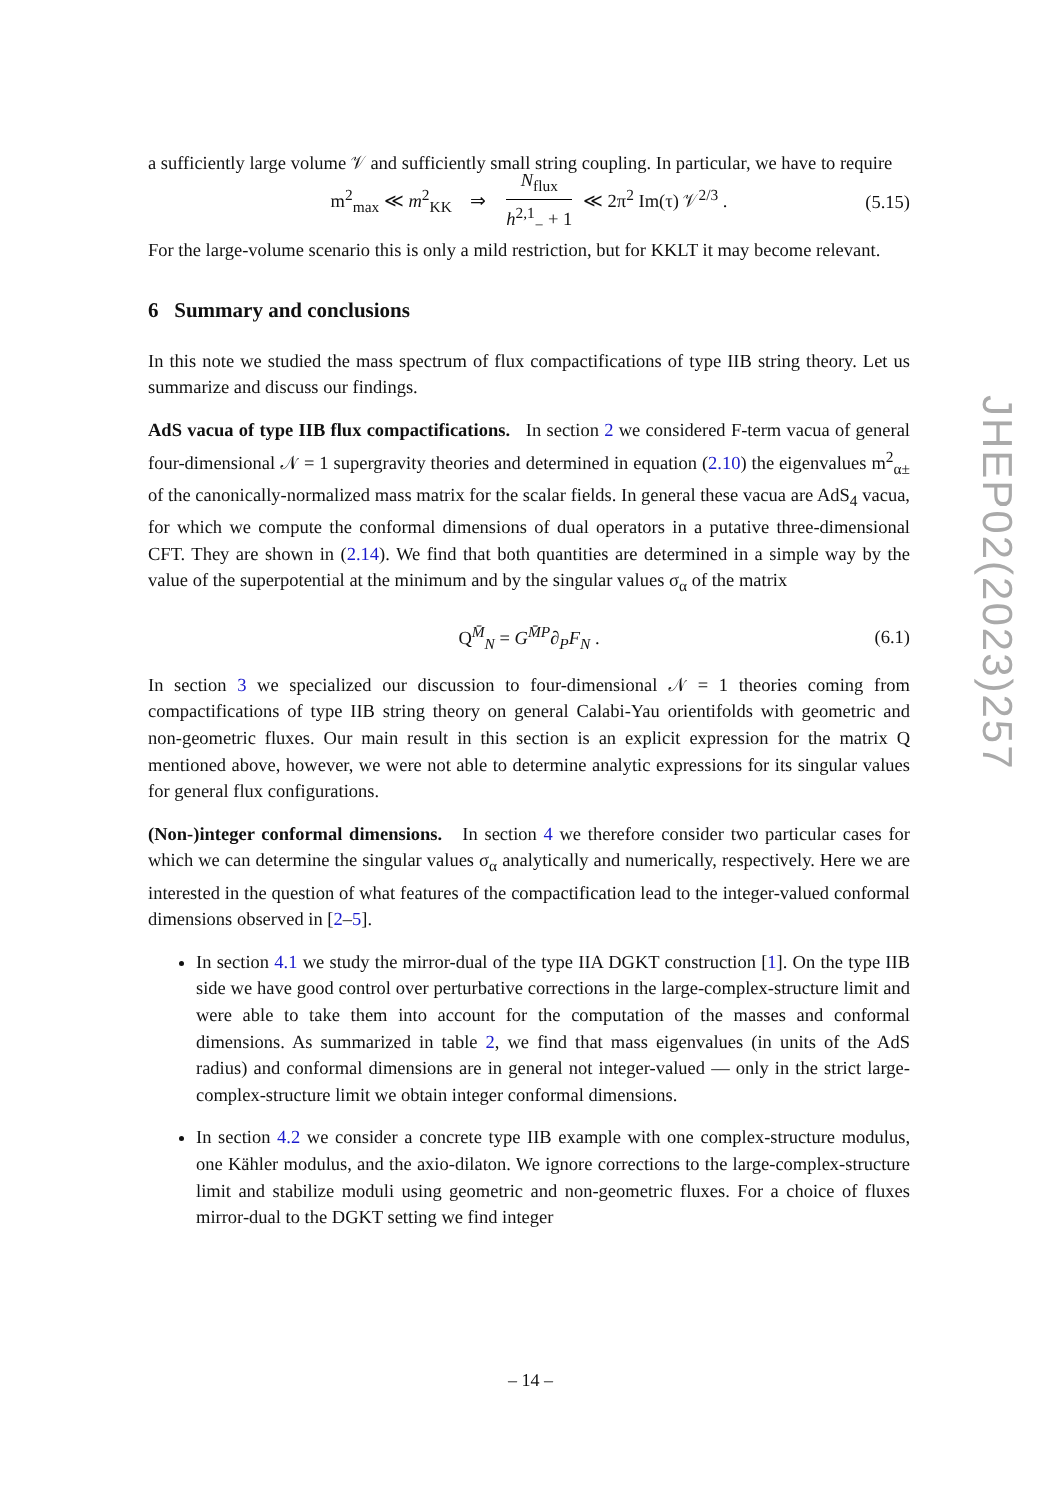a sufficiently large volume 𝒱 and sufficiently small string coupling. In particular, we have to require
m<sup>2</sup><sub>max</sub> ≪ m<sup>2</sup><sub>KK</sub> ⇒ N<sub>flux</sub> h<sup>2,1</sup><sub>−</sub> + 1 ≪ 2π<sup>2</sup> Im(τ) 𝒱<sup>2/3</sup> . (5.15)
For the large-volume scenario this is only a mild restriction, but for KKLT it may become relevant.
6 Summary and conclusions
In this note we studied the mass spectrum of flux compactifications of type IIB string theory. Let us summarize and discuss our findings.
AdS vacua of type IIB flux compactifications. In section 2 we considered F-term vacua of general four-dimensional 𝒩 = 1 supergravity theories and determined in equation (2.10) the eigenvalues m<sup>2</sup><sub>α±</sub> of the canonically-normalized mass matrix for the scalar fields. In general these vacua are AdS<sub>4</sub> vacua, for which we compute the conformal dimensions of dual operators in a putative three-dimensional CFT. They are shown in (2.14). We find that both quantities are determined in a simple way by the value of the superpotential at the minimum and by the singular values σ<sub>α</sub> of the matrix
Q<sup>M̄</sup><sub>N</sub> = G<sup>M̄P</sup>∂<sub>P</sub>F<sub>N</sub> . (6.1)
In section 3 we specialized our discussion to four-dimensional 𝒩 = 1 theories coming from compactifications of type IIB string theory on general Calabi-Yau orientifolds with geometric and non-geometric fluxes. Our main result in this section is an explicit expression for the matrix Q mentioned above, however, we were not able to determine analytic expressions for its singular values for general flux configurations.
(Non-)integer conformal dimensions. In section 4 we therefore consider two particular cases for which we can determine the singular values σ<sub>α</sub> analytically and numerically, respectively. Here we are interested in the question of what features of the compactification lead to the integer-valued conformal dimensions observed in [2–5].
In section 4.1 we study the mirror-dual of the type IIA DGKT construction [1]. On the type IIB side we have good control over perturbative corrections in the large-complex-structure limit and were able to take them into account for the computation of the masses and conformal dimensions. As summarized in table 2, we find that mass eigenvalues (in units of the AdS radius) and conformal dimensions are in general not integer-valued — only in the strict large-complex-structure limit we obtain integer conformal dimensions.
In section 4.2 we consider a concrete type IIB example with one complex-structure modulus, one Kähler modulus, and the axio-dilaton. We ignore corrections to the large-complex-structure limit and stabilize moduli using geometric and non-geometric fluxes. For a choice of fluxes mirror-dual to the DGKT setting we find integer
JHEP02(2023)257
– 14 –